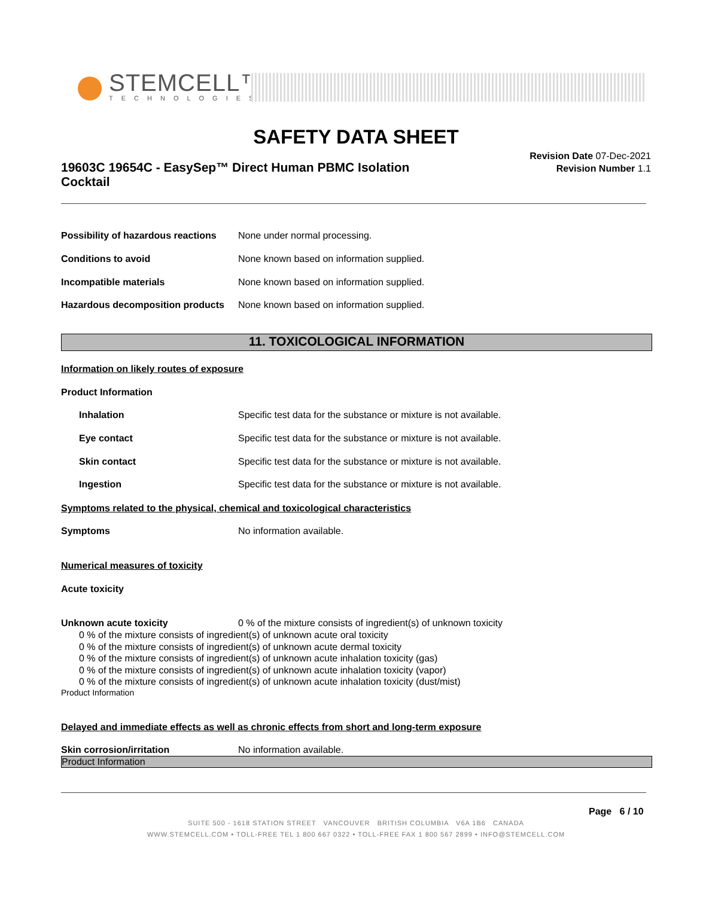STEMCELL™
TECHNOLOGIES
SAFETY DATA SHEET
19603C 19654C - EasySep™ Direct Human PBMC Isolation Cocktail
Revision Date 07-Dec-2021
Revision Number 1.1
Possibility of hazardous reactions None under normal processing.
Conditions to avoid None known based on information supplied.
Incompatible materials None known based on information supplied.
Hazardous decomposition products None known based on information supplied.
11. TOXICOLOGICAL INFORMATION
Information on likely routes of exposure
Product Information
Inhalation Specific test data for the substance or mixture is not available.
Eye contact Specific test data for the substance or mixture is not available.
Skin contact Specific test data for the substance or mixture is not available.
Ingestion Specific test data for the substance or mixture is not available.
Symptoms related to the physical, chemical and toxicological characteristics
Symptoms No information available.
Numerical measures of toxicity
Acute toxicity
Unknown acute toxicity 0 % of the mixture consists of ingredient(s) of unknown toxicity
0 % of the mixture consists of ingredient(s) of unknown acute oral toxicity
0 % of the mixture consists of ingredient(s) of unknown acute dermal toxicity
0 % of the mixture consists of ingredient(s) of unknown acute inhalation toxicity (gas)
0 % of the mixture consists of ingredient(s) of unknown acute inhalation toxicity (vapor)
0 % of the mixture consists of ingredient(s) of unknown acute inhalation toxicity (dust/mist)
Product Information
Delayed and immediate effects as well as chronic effects from short and long-term exposure
Skin corrosion/irritation No information available.
Product Information
Page 6 / 10
SUITE 500 - 1618 STATION STREET VANCOUVER BRITISH COLUMBIA V6A 1B6 CANADA
WWW.STEMCELL.COM • TOLL-FREE TEL 1 800 667 0322 • TOLL-FREE FAX 1 800 567 2899 • INFO@STEMCELL.COM